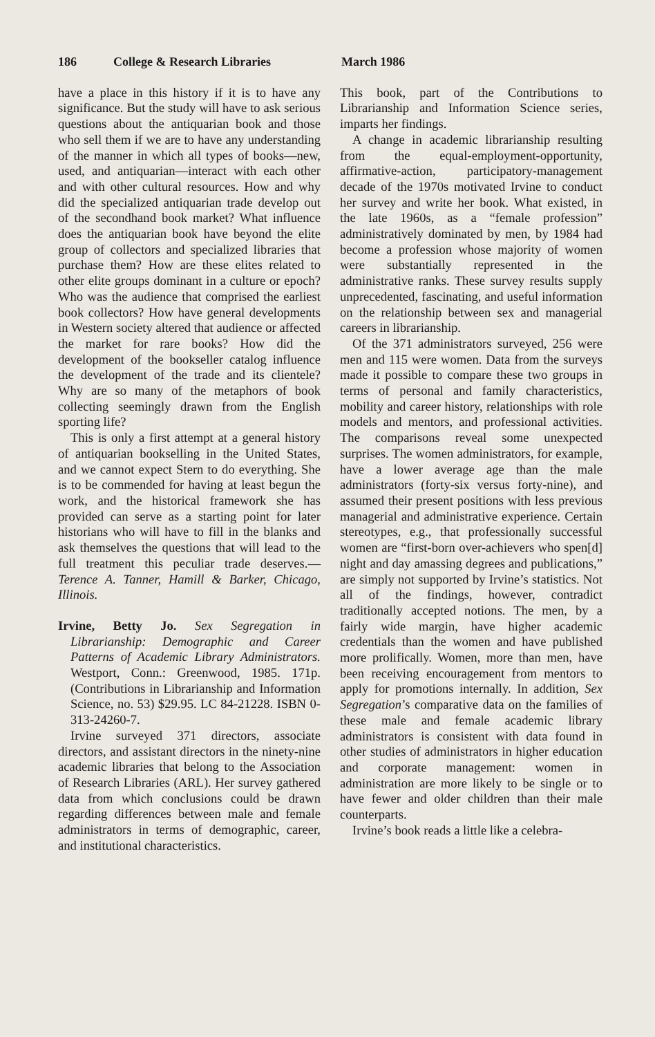186 College & Research Libraries March 1986
have a place in this history if it is to have any significance. But the study will have to ask serious questions about the antiquarian book and those who sell them if we are to have any understanding of the manner in which all types of books—new, used, and antiquarian—interact with each other and with other cultural resources. How and why did the specialized antiquarian trade develop out of the secondhand book market? What influence does the antiquarian book have beyond the elite group of collectors and specialized libraries that purchase them? How are these elites related to other elite groups dominant in a culture or epoch? Who was the audience that comprised the earliest book collectors? How have general developments in Western society altered that audience or affected the market for rare books? How did the development of the bookseller catalog influence the development of the trade and its clientele? Why are so many of the metaphors of book collecting seemingly drawn from the English sporting life?
This is only a first attempt at a general history of antiquarian bookselling in the United States, and we cannot expect Stern to do everything. She is to be commended for having at least begun the work, and the historical framework she has provided can serve as a starting point for later historians who will have to fill in the blanks and ask themselves the questions that will lead to the full treatment this peculiar trade deserves.—Terence A. Tanner, Hamill & Barker, Chicago, Illinois.
Irvine, Betty Jo. Sex Segregation in Librarianship: Demographic and Career Patterns of Academic Library Administrators. Westport, Conn.: Greenwood, 1985. 171p. (Contributions in Librarianship and Information Science, no. 53) $29.95. LC 84-21228. ISBN 0-313-24260-7.
Irvine surveyed 371 directors, associate directors, and assistant directors in the ninety-nine academic libraries that belong to the Association of Research Libraries (ARL). Her survey gathered data from which conclusions could be drawn regarding differences between male and female administrators in terms of demographic, career, and institutional characteristics.
This book, part of the Contributions to Librarianship and Information Science series, imparts her findings.
A change in academic librarianship resulting from the equal-employment-opportunity, affirmative-action, participatory-management decade of the 1970s motivated Irvine to conduct her survey and write her book. What existed, in the late 1960s, as a “female profession” administratively dominated by men, by 1984 had become a profession whose majority of women were substantially represented in the administrative ranks. These survey results supply unprecedented, fascinating, and useful information on the relationship between sex and managerial careers in librarianship.
Of the 371 administrators surveyed, 256 were men and 115 were women. Data from the surveys made it possible to compare these two groups in terms of personal and family characteristics, mobility and career history, relationships with role models and mentors, and professional activities. The comparisons reveal some unexpected surprises. The women administrators, for example, have a lower average age than the male administrators (forty-six versus forty-nine), and assumed their present positions with less previous managerial and administrative experience. Certain stereotypes, e.g., that professionally successful women are “first-born over-achievers who spen[d] night and day amassing degrees and publications,” are simply not supported by Irvine’s statistics. Not all of the findings, however, contradict traditionally accepted notions. The men, by a fairly wide margin, have higher academic credentials than the women and have published more prolifically. Women, more than men, have been receiving encouragement from mentors to apply for promotions internally. In addition, Sex Segregation’s comparative data on the families of these male and female academic library administrators is consistent with data found in other studies of administrators in higher education and corporate management: women in administration are more likely to be single or to have fewer and older children than their male counterparts.
Irvine’s book reads a little like a celebra-